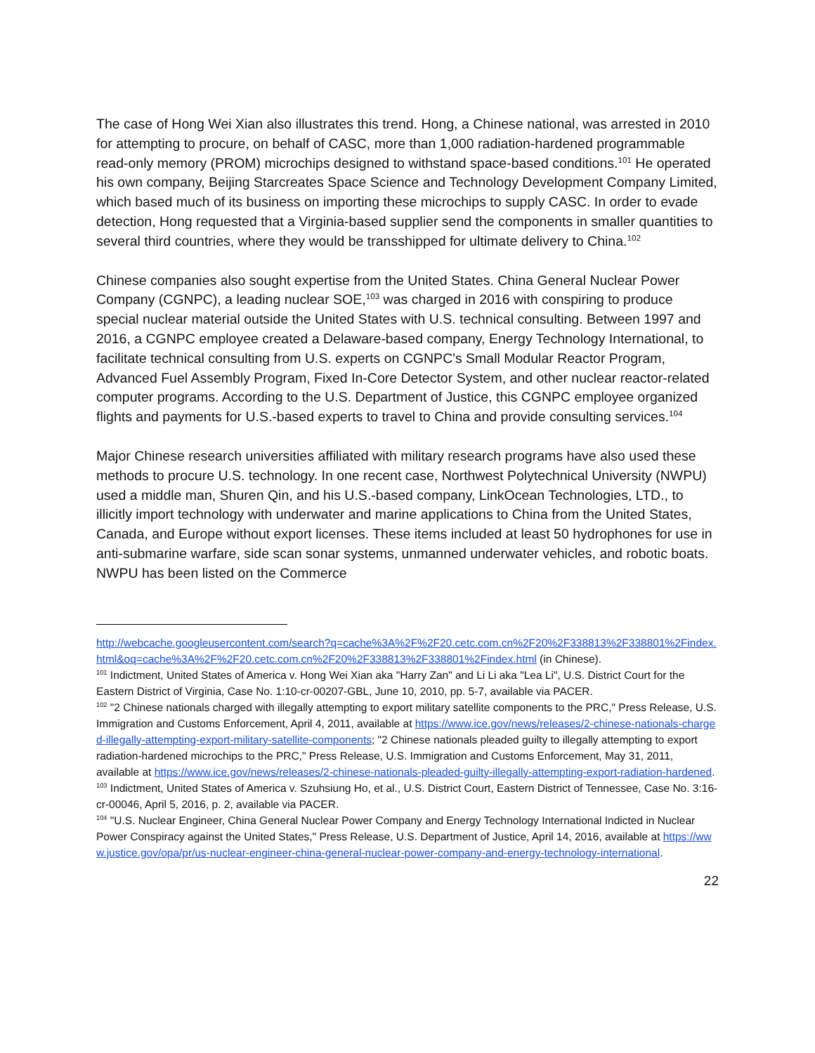The case of Hong Wei Xian also illustrates this trend. Hong, a Chinese national, was arrested in 2010 for attempting to procure, on behalf of CASC, more than 1,000 radiation-hardened programmable read-only memory (PROM) microchips designed to withstand space-based conditions.<sup>101</sup> He operated his own company, Beijing Starcreates Space Science and Technology Development Company Limited, which based much of its business on importing these microchips to supply CASC. In order to evade detection, Hong requested that a Virginia-based supplier send the components in smaller quantities to several third countries, where they would be transshipped for ultimate delivery to China.<sup>102</sup>
Chinese companies also sought expertise from the United States. China General Nuclear Power Company (CGNPC), a leading nuclear SOE,<sup>103</sup> was charged in 2016 with conspiring to produce special nuclear material outside the United States with U.S. technical consulting. Between 1997 and 2016, a CGNPC employee created a Delaware-based company, Energy Technology International, to facilitate technical consulting from U.S. experts on CGNPC's Small Modular Reactor Program, Advanced Fuel Assembly Program, Fixed In-Core Detector System, and other nuclear reactor-related computer programs. According to the U.S. Department of Justice, this CGNPC employee organized flights and payments for U.S.-based experts to travel to China and provide consulting services.<sup>104</sup>
Major Chinese research universities affiliated with military research programs have also used these methods to procure U.S. technology. In one recent case, Northwest Polytechnical University (NWPU) used a middle man, Shuren Qin, and his U.S.-based company, LinkOcean Technologies, LTD., to illicitly import technology with underwater and marine applications to China from the United States, Canada, and Europe without export licenses. These items included at least 50 hydrophones for use in anti-submarine warfare, side scan sonar systems, unmanned underwater vehicles, and robotic boats. NWPU has been listed on the Commerce
http://webcache.googleusercontent.com/search?q=cache%3A%2F%2F20.cetc.com.cn%2F20%2F338813%2F338801%2Findex.html&oq=cache%3A%2F%2F20.cetc.com.cn%2F20%2F338813%2F338801%2Findex.html (in Chinese).
<sup>101</sup> Indictment, United States of America v. Hong Wei Xian aka "Harry Zan" and Li Li aka "Lea Li", U.S. District Court for the Eastern District of Virginia, Case No. 1:10-cr-00207-GBL, June 10, 2010, pp. 5-7, available via PACER.
<sup>102</sup> "2 Chinese nationals charged with illegally attempting to export military satellite components to the PRC," Press Release, U.S. Immigration and Customs Enforcement, April 4, 2011, available at https://www.ice.gov/news/releases/2-chinese-nationals-charged-illegally-attempting-export-military-satellite-components; "2 Chinese nationals pleaded guilty to illegally attempting to export radiation-hardened microchips to the PRC," Press Release, U.S. Immigration and Customs Enforcement, May 31, 2011, available at https://www.ice.gov/news/releases/2-chinese-nationals-pleaded-guilty-illegally-attempting-export-radiation-hardened.
<sup>103</sup> Indictment, United States of America v. Szuhsiung Ho, et al., U.S. District Court, Eastern District of Tennessee, Case No. 3:16-cr-00046, April 5, 2016, p. 2, available via PACER.
<sup>104</sup> "U.S. Nuclear Engineer, China General Nuclear Power Company and Energy Technology International Indicted in Nuclear Power Conspiracy against the United States," Press Release, U.S. Department of Justice, April 14, 2016, available at https://www.justice.gov/opa/pr/us-nuclear-engineer-china-general-nuclear-power-company-and-energy-technology-international.
22